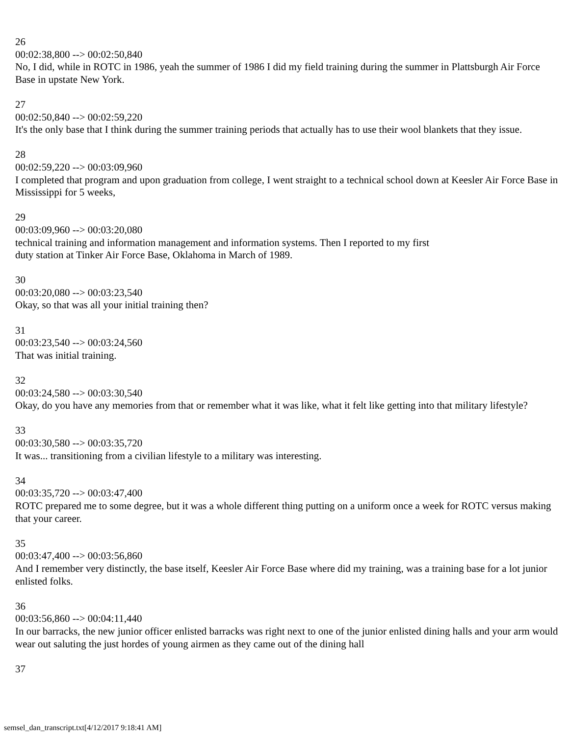26
00:02:38,800 --> 00:02:50,840
No, I did, while in ROTC in 1986, yeah the summer of 1986 I did my field training during the summer in Plattsburgh Air Force Base in upstate New York.
27
00:02:50,840 --> 00:02:59,220
It's the only base that I think during the summer training periods that actually has to use their wool blankets that they issue.
28
00:02:59,220 --> 00:03:09,960
I completed that program and upon graduation from college, I went straight to a technical school down at Keesler Air Force Base in Mississippi for 5 weeks,
29
00:03:09,960 --> 00:03:20,080
technical training and information management and information systems. Then I reported to my first
duty station at Tinker Air Force Base, Oklahoma in March of 1989.
30
00:03:20,080 --> 00:03:23,540
Okay, so that was all your initial training then?
31
00:03:23,540 --> 00:03:24,560
That was initial training.
32
00:03:24,580 --> 00:03:30,540
Okay, do you have any memories from that or remember what it was like, what it felt like getting into that military lifestyle?
33
00:03:30,580 --> 00:03:35,720
It was... transitioning from a civilian lifestyle to a military was interesting.
34
00:03:35,720 --> 00:03:47,400
ROTC prepared me to some degree, but it was a whole different thing putting on a uniform once a week for ROTC versus making that your career.
35
00:03:47,400 --> 00:03:56,860
And I remember very distinctly, the base itself, Keesler Air Force Base where did my training, was a training base for a lot junior enlisted folks.
36
00:03:56,860 --> 00:04:11,440
In our barracks, the new junior officer enlisted barracks was right next to one of the junior enlisted dining halls and your arm would wear out saluting the just hordes of young airmen as they came out of the dining hall
37
semsel_dan_transcript.txt[4/12/2017 9:18:41 AM]